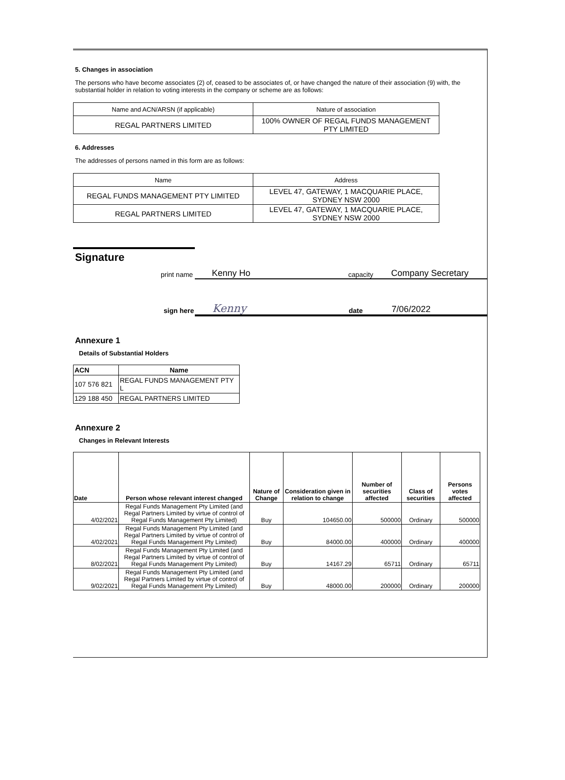5. Changes in association
The persons who have become associates (2) of, ceased to be associates of, or have changed the nature of their association (9) with, the substantial holder in relation to voting interests in the company or scheme are as follows:
| Name and ACN/ARSN (if applicable) | Nature of association |
| REGAL PARTNERS LIMITED | 100% OWNER OF REGAL FUNDS MANAGEMENT PTY LIMITED |
6. Addresses
The addresses of persons named in this form are as follows:
| Name | Address |
| REGAL FUNDS MANAGEMENT PTY LIMITED | LEVEL 47, GATEWAY, 1 MACQUARIE PLACE, SYDNEY NSW 2000 |
| REGAL PARTNERS LIMITED | LEVEL 47, GATEWAY, 1 MACQUARIE PLACE, SYDNEY NSW 2000 |
Signature
print name Kenny Ho capacity Company Secretary
sign here Kenny date 7/06/2022
Annexure 1
Details of Substantial Holders
| ACN | Name |
| 107 576 821 | REGAL FUNDS MANAGEMENT PTY L |
| 129 188 450 | REGAL PARTNERS LIMITED |
Annexure 2
Changes in Relevant Interests
| Date | Person whose relevant interest changed | Nature of Change | Consideration given in relation to change | Number of securities affected | Class of securities | Persons votes affected |
| --- | --- | --- | --- | --- | --- | --- |
| 4/02/2021 | Regal Funds Management Pty Limited (and Regal Partners Limited by virtue of control of Regal Funds Management Pty Limited) | Buy | 104650.00 | 500000 | Ordinary | 500000 |
| 4/02/2021 | Regal Funds Management Pty Limited (and Regal Partners Limited by virtue of control of Regal Funds Management Pty Limited) | Buy | 84000.00 | 400000 | Ordinary | 400000 |
| 8/02/2021 | Regal Funds Management Pty Limited (and Regal Partners Limited by virtue of control of Regal Funds Management Pty Limited) | Buy | 14167.29 | 65711 | Ordinary | 65711 |
| 9/02/2021 | Regal Funds Management Pty Limited (and Regal Partners Limited by virtue of control of Regal Funds Management Pty Limited) | Buy | 48000.00 | 200000 | Ordinary | 200000 |